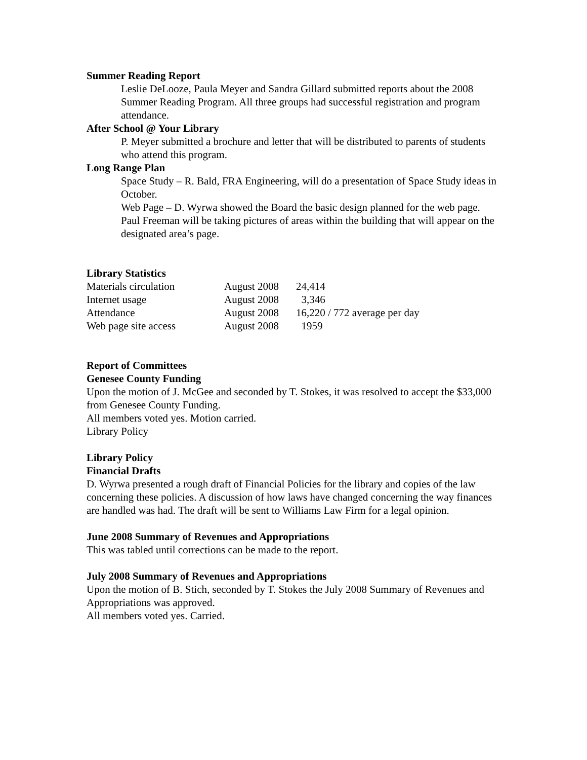Summer Reading Report
Leslie DeLooze, Paula Meyer and Sandra Gillard submitted reports about the 2008 Summer Reading Program. All three groups had successful registration and program attendance.
After School @ Your Library
P. Meyer submitted a brochure and letter that will be distributed to parents of students who attend this program.
Long Range Plan
Space Study – R. Bald, FRA Engineering, will do a presentation of Space Study ideas in October.
Web Page – D. Wyrwa showed the Board the basic design planned for the web page. Paul Freeman will be taking pictures of areas within the building that will appear on the designated area’s page.
Library Statistics
| Materials circulation | August 2008 | 24,414 |
| Internet usage | August 2008 | 3,346 |
| Attendance | August 2008 | 16,220 / 772 average per day |
| Web page site access | August 2008 | 1959 |
Report of Committees
Genesee County Funding
Upon the motion of J. McGee and seconded by T. Stokes, it was resolved to accept the $33,000 from Genesee County Funding.
All members voted yes. Motion carried.
Library Policy
Library Policy
Financial Drafts
D. Wyrwa presented a rough draft of Financial Policies for the library and copies of the law concerning these policies. A discussion of how laws have changed concerning the way finances are handled was had. The draft will be sent to Williams Law Firm for a legal opinion.
June 2008 Summary of Revenues and Appropriations
This was tabled until corrections can be made to the report.
July 2008 Summary of Revenues and Appropriations
Upon the motion of B. Stich, seconded by T. Stokes the July 2008 Summary of Revenues and Appropriations was approved.
All members voted yes. Carried.